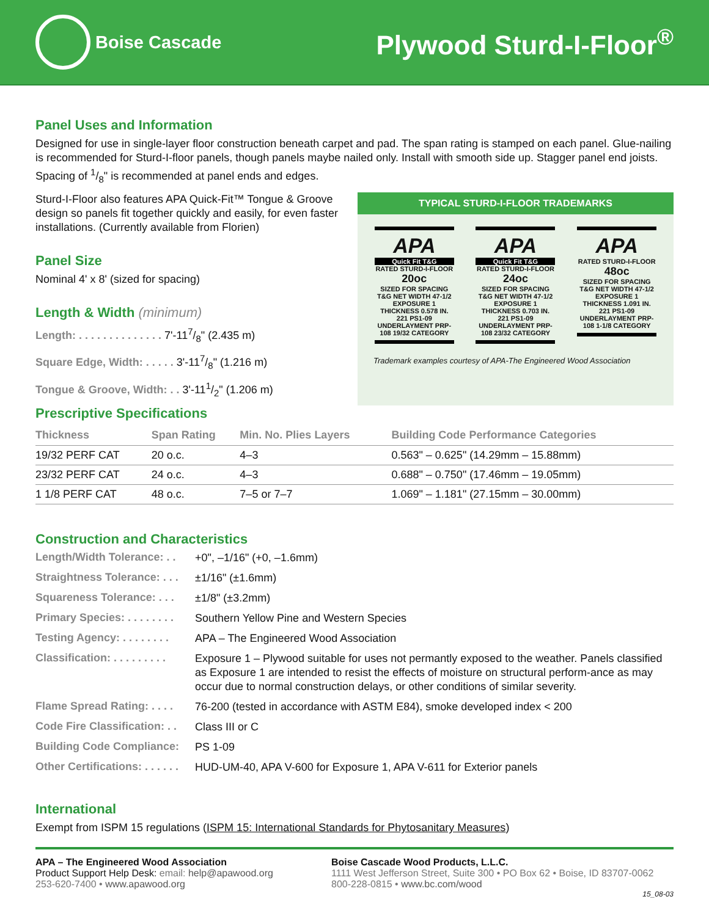Boise Cascade
Plywood Sturd-I-Floor<sup>®</sup>
Panel Uses and Information
Designed for use in single-layer floor construction beneath carpet and pad. The span rating is stamped on each panel. Glue-nailing is recommended for Sturd-I-floor panels, though panels maybe nailed only. Install with smooth side up. Stagger panel end joists. Spacing of 1/8" is recommended at panel ends and edges.
Sturd-I-Floor also features APA Quick-Fit™ Tongue & Groove design so panels fit together quickly and easily, for even faster installations. (Currently available from Florien)
Panel Size
Nominal 4' x 8' (sized for spacing)
Length & Width (minimum)
Length: . . . . . . . . . . . . . . 7'-117/8" (2.435 m)
Square Edge, Width: . . . . . 3'-117/8" (1.216 m)
Tongue & Groove, Width: . . 3'-111/2" (1.206 m)
TYPICAL STURD-I-FLOOR TRADEMARKS
APA
Quick Fit T&G
RATED STURD-I-FLOOR
20oc
SIZED FOR SPACING T&G NET WIDTH 47-1/2 EXPOSURE 1 THICKNESS 0.578 IN. 221 PS1-09 UNDERLAYMENT PRP-108 19/32 CATEGORY
APA
Quick Fit T&G
RATED STURD-I-FLOOR
24oc
SIZED FOR SPACING T&G NET WIDTH 47-1/2 EXPOSURE 1 THICKNESS 0.703 IN. 221 PS1-09 UNDERLAYMENT PRP-108 23/32 CATEGORY
APA
RATED STURD-I-FLOOR
48oc
SIZED FOR SPACING T&G NET WIDTH 47-1/2 EXPOSURE 1 THICKNESS 1.091 IN. 221 PS1-09 UNDERLAYMENT PRP-108 1-1/8 CATEGORY
Trademark examples courtesy of APA-The Engineered Wood Association
Prescriptive Specifications
| Thickness | Span Rating | Min. No. Plies Layers | Building Code Performance Categories |
| --- | --- | --- | --- |
| 19/32 PERF CAT | 20 o.c. | 4–3 | 0.563" – 0.625" (14.29mm – 15.88mm) |
| 23/32 PERF CAT | 24 o.c. | 4–3 | 0.688" – 0.750" (17.46mm – 19.05mm) |
| 1 1/8 PERF CAT | 48 o.c. | 7–5 or 7–7 | 1.069" – 1.181" (27.15mm – 30.00mm) |
Construction and Characteristics
Length/Width Tolerance: . .
+0", –1/16" (+0, –1.6mm)
Straightness Tolerance: . . .
±1/16" (±1.6mm)
Squareness Tolerance: . . .
±1/8" (±3.2mm)
Primary Species: . . . . . . . .
Southern Yellow Pine and Western Species
Testing Agency: . . . . . . . .
APA – The Engineered Wood Association
Classification: . . . . . . . . .
Exposure 1 – Plywood suitable for uses not permantly exposed to the weather. Panels classified as Exposure 1 are intended to resist the effects of moisture on structural perform-ance as may occur due to normal construction delays, or other conditions of similar severity.
Flame Spread Rating: . . . .
76-200 (tested in accordance with ASTM E84), smoke developed index < 200
Code Fire Classification: . .
Class III or C
Building Code Compliance:
PS 1-09
Other Certifications: . . . . . .
HUD-UM-40, APA V-600 for Exposure 1, APA V-611 for Exterior panels
International
Exempt from ISPM 15 regulations (ISPM 15: International Standards for Phytosanitary Measures)
APA – The Engineered Wood Association
Product Support Help Desk: email: help@apawood.org
253-620-7400 • www.apawood.org
Boise Cascade Wood Products, L.L.C.
1111 West Jefferson Street, Suite 300 • PO Box 62 • Boise, ID 83707-0062
800-228-0815 • www.bc.com/wood
15_08-03